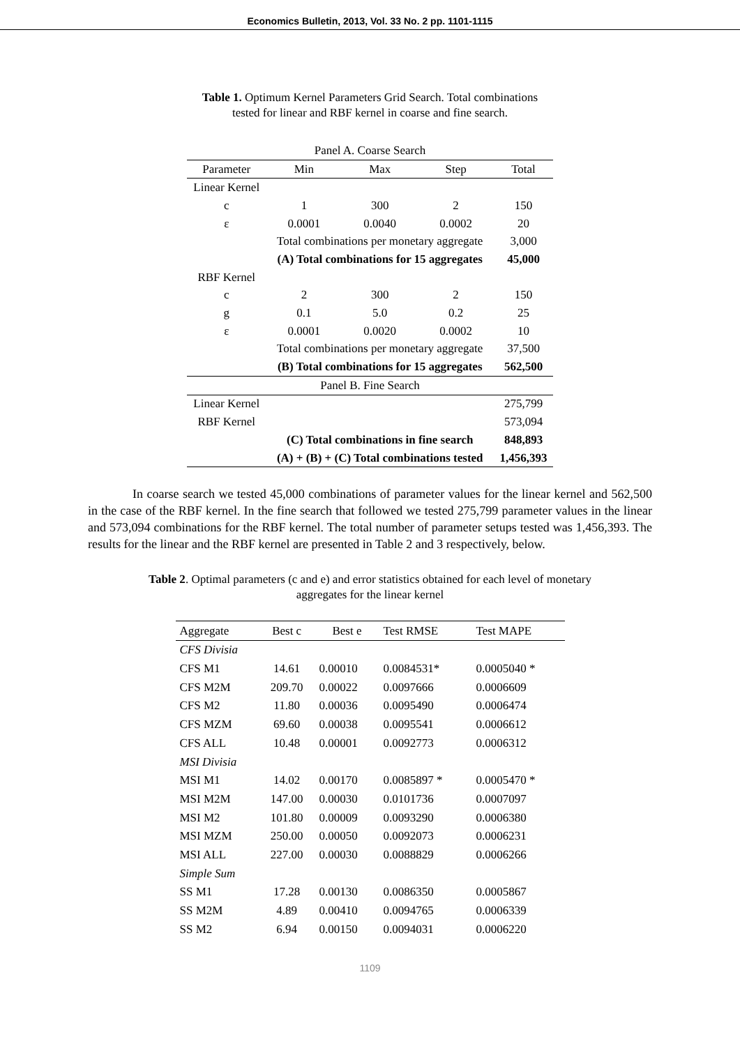Economics Bulletin, 2013, Vol. 33 No. 2 pp. 1101-1115
Table 1. Optimum Kernel Parameters Grid Search. Total combinations
tested for linear and RBF kernel in coarse and fine search.
| Panel A. Coarse Search | | | | |
| Parameter | Min | Max | Step | Total |
| Linear Kernel | | | | |
| c | 1 | 300 | 2 | 150 |
| ε | 0.0001 | 0.0040 | 0.0002 | 20 |
| | Total combinations per monetary aggregate | | | 3,000 |
| | (A) Total combinations for 15 aggregates | | | 45,000 |
| RBF Kernel | | | | |
| c | 2 | 300 | 2 | 150 |
| g | 0.1 | 5.0 | 0.2 | 25 |
| ε | 0.0001 | 0.0020 | 0.0002 | 10 |
| | Total combinations per monetary aggregate | | | 37,500 |
| | (B) Total combinations for 15 aggregates | | | 562,500 |
| Panel B. Fine Search | | | | |
| Linear Kernel | | | | 275,799 |
| RBF Kernel | | | | 573,094 |
| | (C) Total combinations in fine search | | | 848,893 |
| | (A) + (B) + (C) Total combinations tested | | | 1,456,393 |
In coarse search we tested 45,000 combinations of parameter values for the linear kernel and 562,500 in the case of the RBF kernel. In the fine search that followed we tested 275,799 parameter values in the linear and 573,094 combinations for the RBF kernel. The total number of parameter setups tested was 1,456,393. The results for the linear and the RBF kernel are presented in Table 2 and 3 respectively, below.
Table 2. Optimal parameters (c and e) and error statistics obtained for each level of monetary
aggregates for the linear kernel
| Aggregate | Best c | Best e | Test RMSE | Test MAPE |
| --- | --- | --- | --- | --- |
| CFS Divisia | | | | |
| CFS M1 | 14.61 | 0.00010 | 0.0084531* | 0.0005040 * |
| CFS M2M | 209.70 | 0.00022 | 0.0097666 | 0.0006609 |
| CFS M2 | 11.80 | 0.00036 | 0.0095490 | 0.0006474 |
| CFS MZM | 69.60 | 0.00038 | 0.0095541 | 0.0006612 |
| CFS ALL | 10.48 | 0.00001 | 0.0092773 | 0.0006312 |
| MSI Divisia | | | | |
| MSI M1 | 14.02 | 0.00170 | 0.0085897 * | 0.0005470 * |
| MSI M2M | 147.00 | 0.00030 | 0.0101736 | 0.0007097 |
| MSI M2 | 101.80 | 0.00009 | 0.0093290 | 0.0006380 |
| MSI MZM | 250.00 | 0.00050 | 0.0092073 | 0.0006231 |
| MSI ALL | 227.00 | 0.00030 | 0.0088829 | 0.0006266 |
| Simple Sum | | | | |
| SS M1 | 17.28 | 0.00130 | 0.0086350 | 0.0005867 |
| SS M2M | 4.89 | 0.00410 | 0.0094765 | 0.0006339 |
| SS M2 | 6.94 | 0.00150 | 0.0094031 | 0.0006220 |
1109